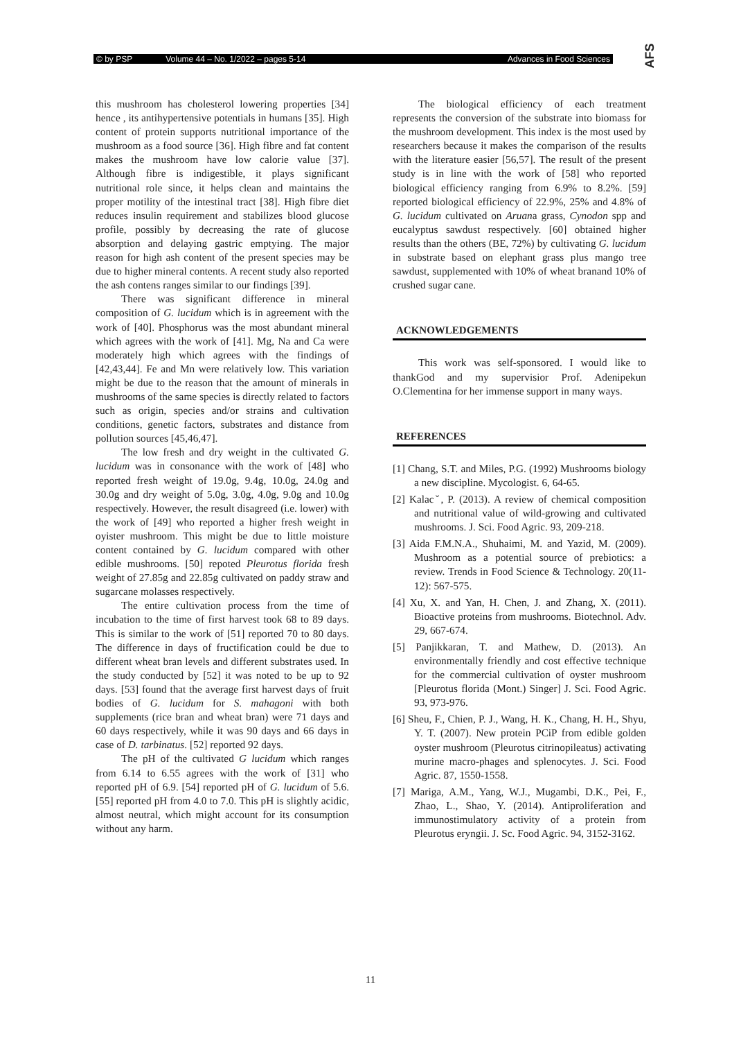© by PSP Volume 44 – No. 1/2022 – pages 5-14 Advances in Food Sciences AFS
this mushroom has cholesterol lowering properties [34] hence , its antihypertensive potentials in humans [35]. High content of protein supports nutritional importance of the mushroom as a food source [36]. High fibre and fat content makes the mushroom have low calorie value [37]. Although fibre is indigestible, it plays significant nutritional role since, it helps clean and maintains the proper motility of the intestinal tract [38]. High fibre diet reduces insulin requirement and stabilizes blood glucose profile, possibly by decreasing the rate of glucose absorption and delaying gastric emptying. The major reason for high ash content of the present species may be due to higher mineral contents. A recent study also reported the ash contens ranges similar to our findings [39].
There was significant difference in mineral composition of G. lucidum which is in agreement with the work of [40]. Phosphorus was the most abundant mineral which agrees with the work of [41]. Mg, Na and Ca were moderately high which agrees with the findings of [42,43,44]. Fe and Mn were relatively low. This variation might be due to the reason that the amount of minerals in mushrooms of the same species is directly related to factors such as origin, species and/or strains and cultivation conditions, genetic factors, substrates and distance from pollution sources [45,46,47].
The low fresh and dry weight in the cultivated G. lucidum was in consonance with the work of [48] who reported fresh weight of 19.0g, 9.4g, 10.0g, 24.0g and 30.0g and dry weight of 5.0g, 3.0g, 4.0g, 9.0g and 10.0g respectively. However, the result disagreed (i.e. lower) with the work of [49] who reported a higher fresh weight in oyister mushroom. This might be due to little moisture content contained by G. lucidum compared with other edible mushrooms. [50] repoted Pleurotus florida fresh weight of 27.85g and 22.85g cultivated on paddy straw and sugarcane molasses respectively.
The entire cultivation process from the time of incubation to the time of first harvest took 68 to 89 days. This is similar to the work of [51] reported 70 to 80 days. The difference in days of fructification could be due to different wheat bran levels and different substrates used. In the study conducted by [52] it was noted to be up to 92 days. [53] found that the average first harvest days of fruit bodies of G. lucidum for S. mahagoni with both supplements (rice bran and wheat bran) were 71 days and 60 days respectively, while it was 90 days and 66 days in case of D. tarbinatus. [52] reported 92 days.
The pH of the cultivated G lucidum which ranges from 6.14 to 6.55 agrees with the work of [31] who reported pH of 6.9. [54] reported pH of G. lucidum of 5.6. [55] reported pH from 4.0 to 7.0. This pH is slightly acidic, almost neutral, which might account for its consumption without any harm.
The biological efficiency of each treatment represents the conversion of the substrate into biomass for the mushroom development. This index is the most used by researchers because it makes the comparison of the results with the literature easier [56,57]. The result of the present study is in line with the work of [58] who reported biological efficiency ranging from 6.9% to 8.2%. [59] reported biological efficiency of 22.9%, 25% and 4.8% of G. lucidum cultivated on Aruana grass, Cynodon spp and eucalyptus sawdust respectively. [60] obtained higher results than the others (BE, 72%) by cultivating G. lucidum in substrate based on elephant grass plus mango tree sawdust, supplemented with 10% of wheat branand 10% of crushed sugar cane.
ACKNOWLEDGEMENTS
This work was self-sponsored. I would like to thankGod and my supervisior Prof. Adenipekun O.Clementina for her immense support in many ways.
REFERENCES
[1] Chang, S.T. and Miles, P.G. (1992) Mushrooms biology a new discipline. Mycologist. 6, 64-65.
[2] Kalacˇ, P. (2013). A review of chemical composition and nutritional value of wild-growing and cultivated mushrooms. J. Sci. Food Agric. 93, 209-218.
[3] Aida F.M.N.A., Shuhaimi, M. and Yazid, M. (2009). Mushroom as a potential source of prebiotics: a review. Trends in Food Science & Technology. 20(11-12): 567-575.
[4] Xu, X. and Yan, H. Chen, J. and Zhang, X. (2011). Bioactive proteins from mushrooms. Biotechnol. Adv. 29, 667-674.
[5] Panjikkaran, T. and Mathew, D. (2013). An environmentally friendly and cost effective technique for the commercial cultivation of oyster mushroom [Pleurotus florida (Mont.) Singer] J. Sci. Food Agric. 93, 973-976.
[6] Sheu, F., Chien, P. J., Wang, H. K., Chang, H. H., Shyu, Y. T. (2007). New protein PCiP from edible golden oyster mushroom (Pleurotus citrinopileatus) activating murine macro-phages and splenocytes. J. Sci. Food Agric. 87, 1550-1558.
[7] Mariga, A.M., Yang, W.J., Mugambi, D.K., Pei, F., Zhao, L., Shao, Y. (2014). Antiproliferation and immunostimulatory activity of a protein from Pleurotus eryngii. J. Sc. Food Agric. 94, 3152-3162.
11